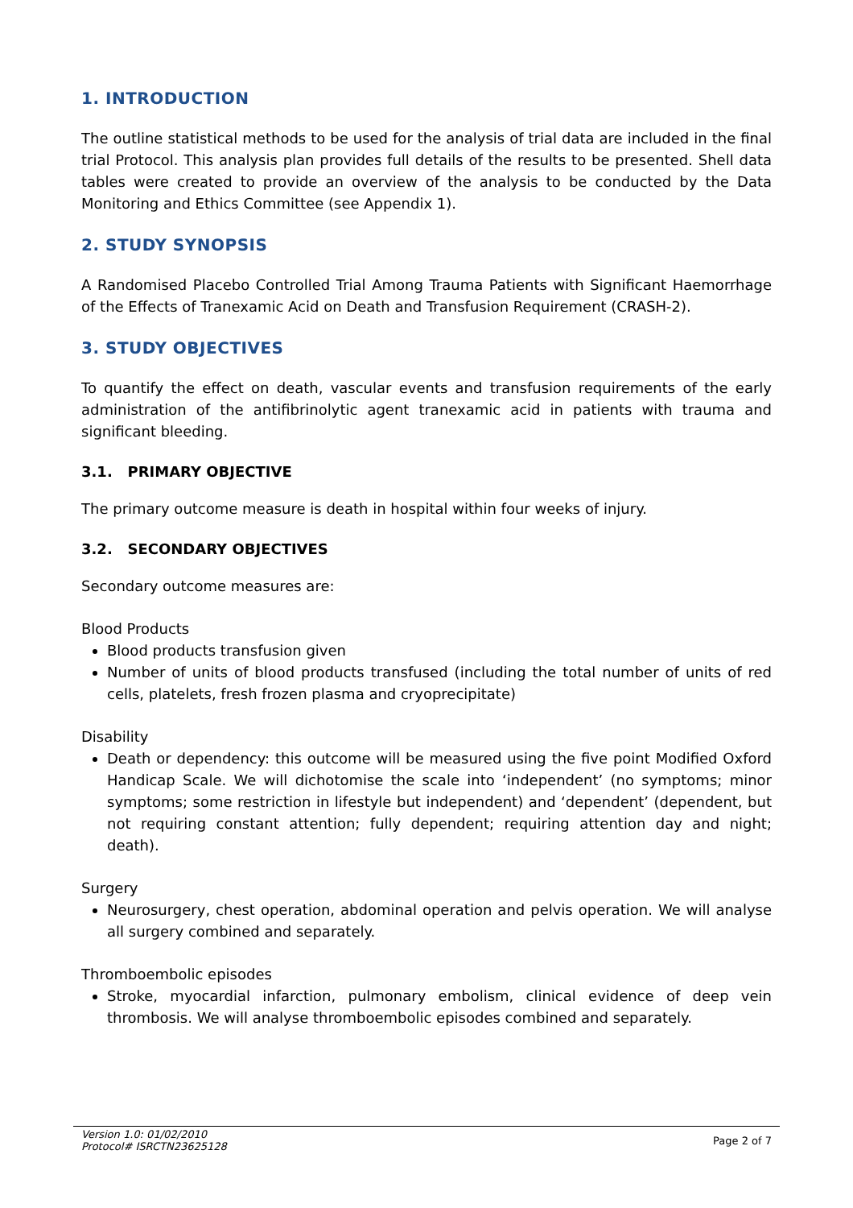1. INTRODUCTION
The outline statistical methods to be used for the analysis of trial data are included in the final trial Protocol. This analysis plan provides full details of the results to be presented. Shell data tables were created to provide an overview of the analysis to be conducted by the Data Monitoring and Ethics Committee (see Appendix 1).
2. STUDY SYNOPSIS
A Randomised Placebo Controlled Trial Among Trauma Patients with Significant Haemorrhage of the Effects of Tranexamic Acid on Death and Transfusion Requirement (CRASH-2).
3. STUDY OBJECTIVES
To quantify the effect on death, vascular events and transfusion requirements of the early administration of the antifibrinolytic agent tranexamic acid in patients with trauma and significant bleeding.
3.1. PRIMARY OBJECTIVE
The primary outcome measure is death in hospital within four weeks of injury.
3.2. SECONDARY OBJECTIVES
Secondary outcome measures are:
Blood Products
Blood products transfusion given
Number of units of blood products transfused (including the total number of units of red cells, platelets, fresh frozen plasma and cryoprecipitate)
Disability
Death or dependency: this outcome will be measured using the five point Modified Oxford Handicap Scale. We will dichotomise the scale into ‘independent’ (no symptoms; minor symptoms; some restriction in lifestyle but independent) and ‘dependent’ (dependent, but not requiring constant attention; fully dependent; requiring attention day and night; death).
Surgery
Neurosurgery, chest operation, abdominal operation and pelvis operation. We will analyse all surgery combined and separately.
Thromboembolic episodes
Stroke, myocardial infarction, pulmonary embolism, clinical evidence of deep vein thrombosis. We will analyse thromboembolic episodes combined and separately.
Version 1.0: 01/02/2010
Protocol# ISRCTN23625128
Page 2 of 7